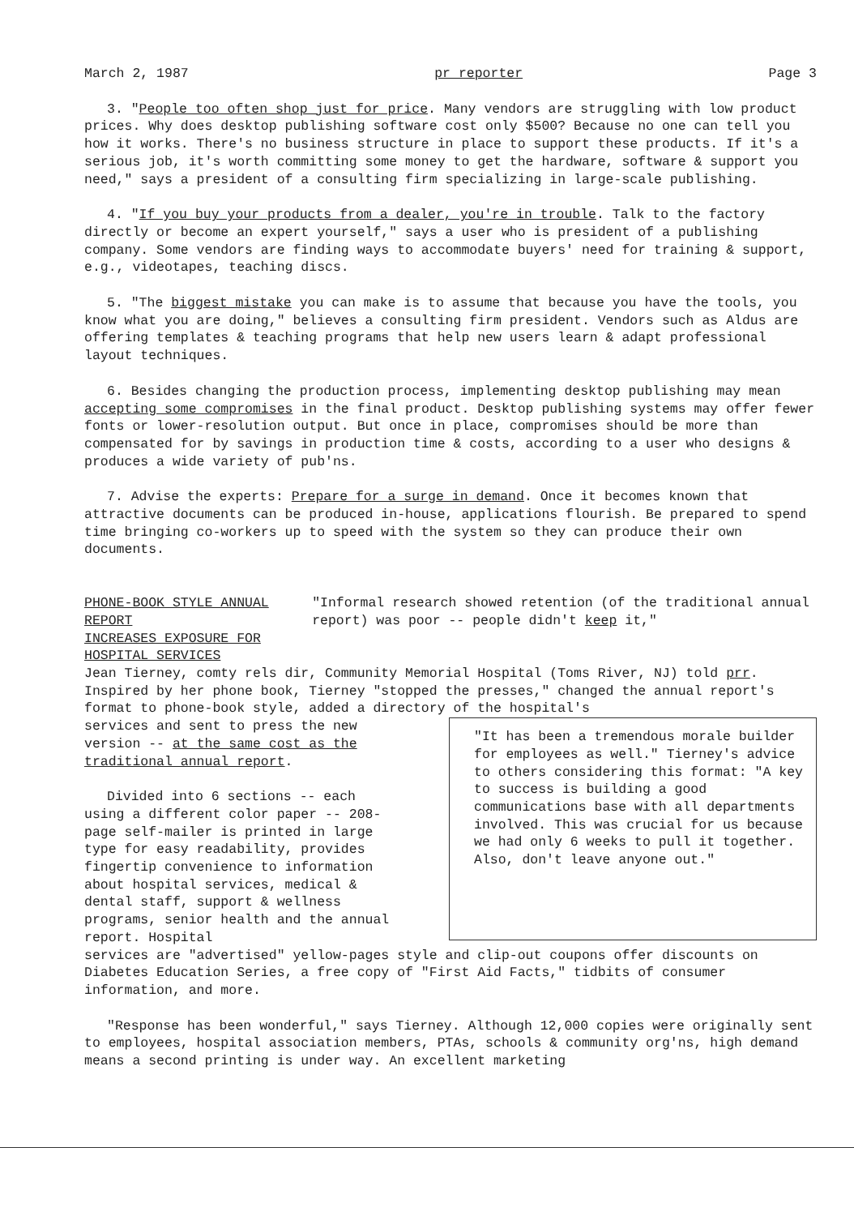March 2, 1987 pr reporter Page 3
3. "People too often shop just for price. Many vendors are struggling with low product prices. Why does desktop publishing software cost only $500? Because no one can tell you how it works. There's no business structure in place to support these products. If it's a serious job, it's worth committing some money to get the hardware, software & support you need," says a president of a consulting firm specializing in large-scale publishing.
4. "If you buy your products from a dealer, you're in trouble. Talk to the factory directly or become an expert yourself," says a user who is president of a publishing company. Some vendors are finding ways to accommodate buyers' need for training & support, e.g., videotapes, teaching discs.
5. "The biggest mistake you can make is to assume that because you have the tools, you know what you are doing," believes a consulting firm president. Vendors such as Aldus are offering templates & teaching programs that help new users learn & adapt professional layout techniques.
6. Besides changing the production process, implementing desktop publishing may mean accepting some compromises in the final product. Desktop publishing systems may offer fewer fonts or lower-resolution output. But once in place, compromises should be more than compensated for by savings in production time & costs, according to a user who designs & produces a wide variety of pub'ns.
7. Advise the experts: Prepare for a surge in demand. Once it becomes known that attractive documents can be produced in-house, applications flourish. Be prepared to spend time bringing co-workers up to speed with the system so they can produce their own documents.
PHONE-BOOK STYLE ANNUAL REPORT
INCREASES EXPOSURE FOR HOSPITAL SERVICES
"Informal research showed retention (of the traditional annual report) was poor -- people didn't keep it,"
Jean Tierney, comty rels dir, Community Memorial Hospital (Toms River, NJ) told prr. Inspired by her phone book, Tierney "stopped the presses," changed the annual report's format to phone-book style, added a directory of the hospital's
services and sent to press the new version -- at the same cost as the traditional annual report.
Divided into 6 sections -- each using a different color paper -- 208-page self-mailer is printed in large type for easy readability, provides fingertip convenience to information about hospital services, medical & dental staff, support & wellness programs, senior health and the annual report. Hospital
"It has been a tremendous morale builder for employees as well." Tierney's advice to others considering this format: "A key to success is building a good communications base with all departments involved. This was crucial for us because we had only 6 weeks to pull it together. Also, don't leave anyone out."
services are "advertised" yellow-pages style and clip-out coupons offer discounts on Diabetes Education Series, a free copy of "First Aid Facts," tidbits of consumer information, and more.
"Response has been wonderful," says Tierney. Although 12,000 copies were originally sent to employees, hospital association members, PTAs, schools & community org'ns, high demand means a second printing is under way. An excellent marketing